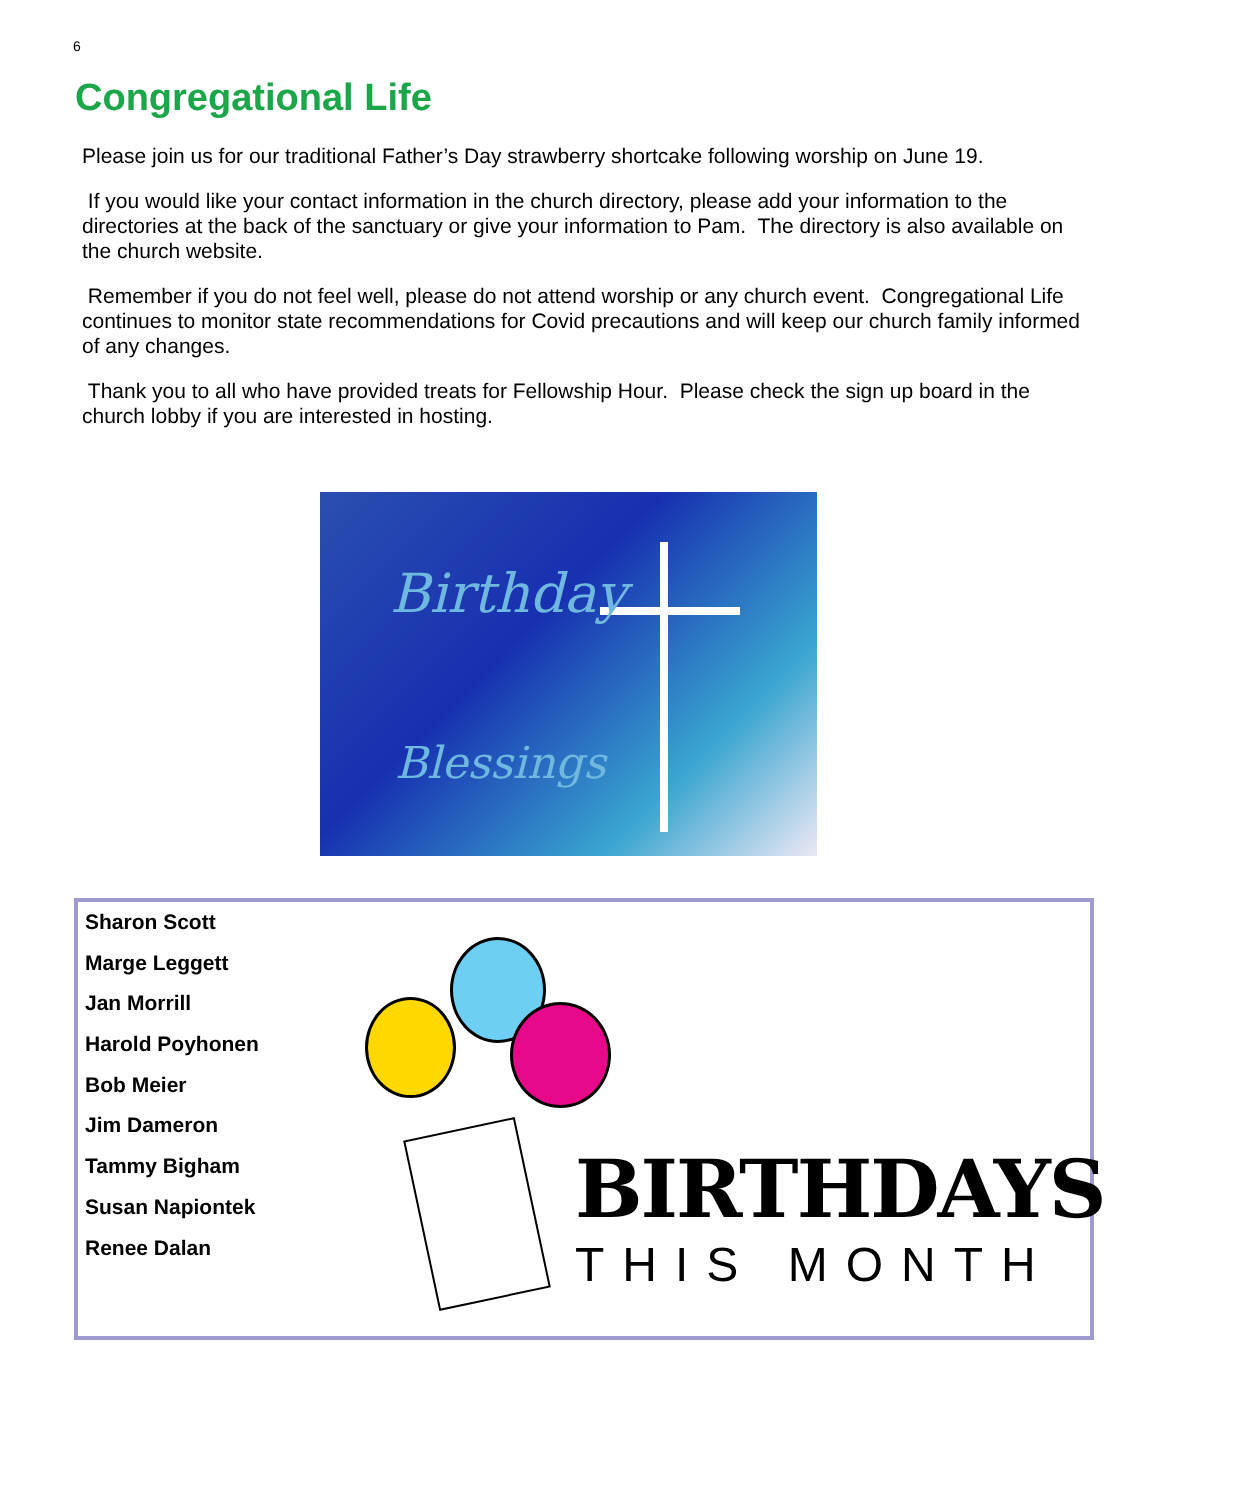6
Congregational Life
Please join us for our traditional Father’s Day strawberry shortcake following worship on June 19.
If you would like your contact information in the church directory, please add your information to the directories at the back of the sanctuary or give your information to Pam. The directory is also available on the church website.
Remember if you do not feel well, please do not attend worship or any church event. Congregational Life continues to monitor state recommendations for Covid precautions and will keep our church family informed of any changes.
Thank you to all who have provided treats for Fellowship Hour. Please check the sign up board in the church lobby if you are interested in hosting.
Birthday
Blessings
Sharon Scott
Marge Leggett
Jan Morrill
Harold Poyhonen
Bob Meier
Jim Dameron
Tammy Bigham
Susan Napiontek
Renee Dalan
BIRTHDAYS
THIS MONTH